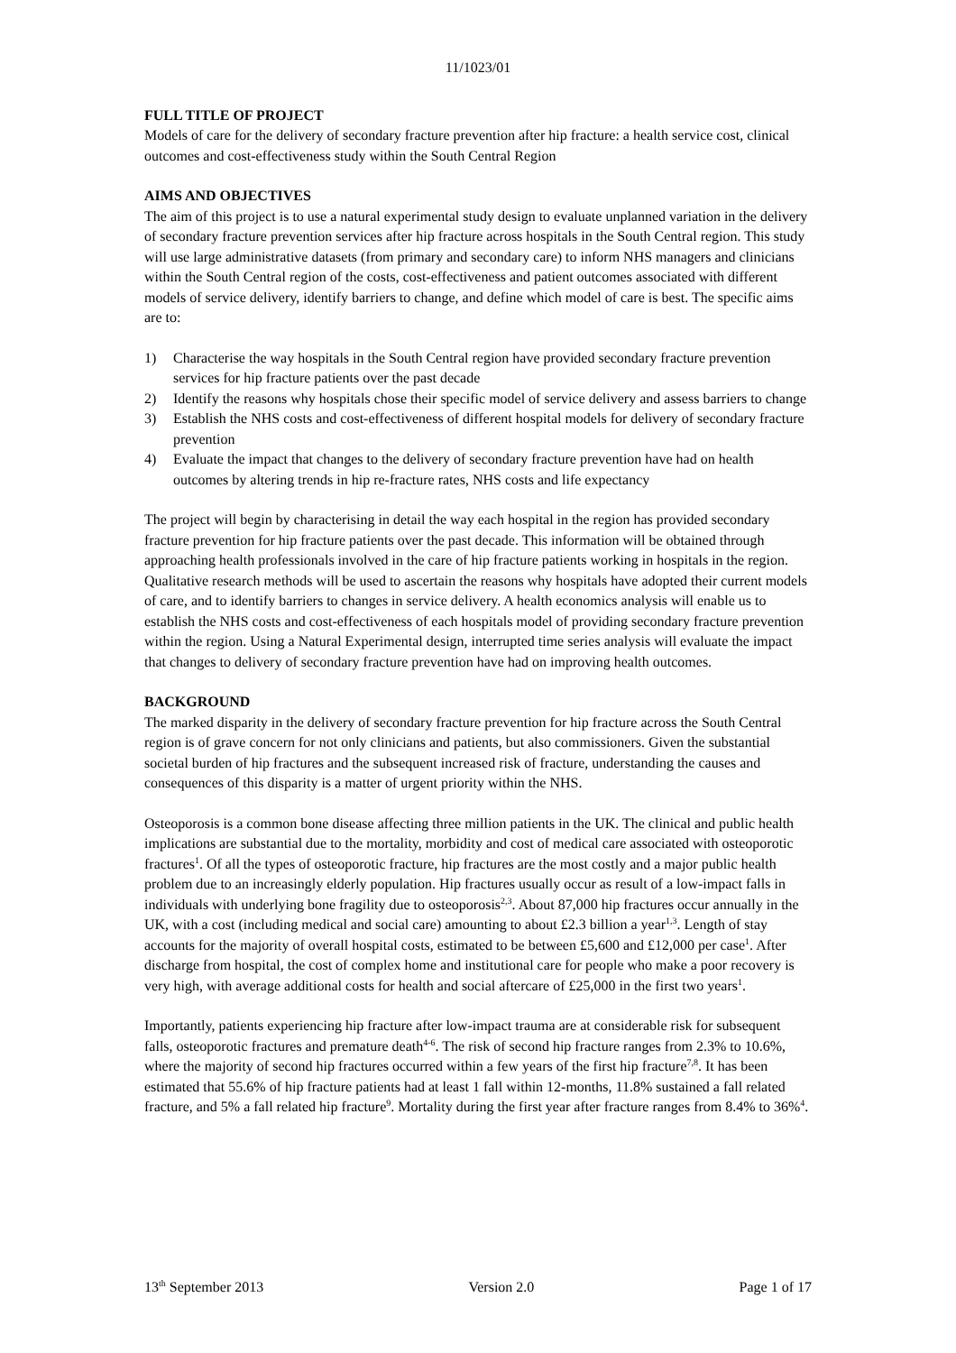11/1023/01
FULL TITLE OF PROJECT
Models of care for the delivery of secondary fracture prevention after hip fracture: a health service cost, clinical outcomes and cost-effectiveness study within the South Central Region
AIMS AND OBJECTIVES
The aim of this project is to use a natural experimental study design to evaluate unplanned variation in the delivery of secondary fracture prevention services after hip fracture across hospitals in the South Central region. This study will use large administrative datasets (from primary and secondary care) to inform NHS managers and clinicians within the South Central region of the costs, cost-effectiveness and patient outcomes associated with different models of service delivery, identify barriers to change, and define which model of care is best. The specific aims are to:
1) Characterise the way hospitals in the South Central region have provided secondary fracture prevention services for hip fracture patients over the past decade
2) Identify the reasons why hospitals chose their specific model of service delivery and assess barriers to change
3) Establish the NHS costs and cost-effectiveness of different hospital models for delivery of secondary fracture prevention
4) Evaluate the impact that changes to the delivery of secondary fracture prevention have had on health outcomes by altering trends in hip re-fracture rates, NHS costs and life expectancy
The project will begin by characterising in detail the way each hospital in the region has provided secondary fracture prevention for hip fracture patients over the past decade. This information will be obtained through approaching health professionals involved in the care of hip fracture patients working in hospitals in the region. Qualitative research methods will be used to ascertain the reasons why hospitals have adopted their current models of care, and to identify barriers to changes in service delivery. A health economics analysis will enable us to establish the NHS costs and cost-effectiveness of each hospitals model of providing secondary fracture prevention within the region. Using a Natural Experimental design, interrupted time series analysis will evaluate the impact that changes to delivery of secondary fracture prevention have had on improving health outcomes.
BACKGROUND
The marked disparity in the delivery of secondary fracture prevention for hip fracture across the South Central region is of grave concern for not only clinicians and patients, but also commissioners. Given the substantial societal burden of hip fractures and the subsequent increased risk of fracture, understanding the causes and consequences of this disparity is a matter of urgent priority within the NHS.
Osteoporosis is a common bone disease affecting three million patients in the UK. The clinical and public health implications are substantial due to the mortality, morbidity and cost of medical care associated with osteoporotic fractures<sup>1</sup>. Of all the types of osteoporotic fracture, hip fractures are the most costly and a major public health problem due to an increasingly elderly population. Hip fractures usually occur as result of a low-impact falls in individuals with underlying bone fragility due to osteoporosis<sup>2,3</sup>. About 87,000 hip fractures occur annually in the UK, with a cost (including medical and social care) amounting to about £2.3 billion a year<sup>1,3</sup>. Length of stay accounts for the majority of overall hospital costs, estimated to be between £5,600 and £12,000 per case<sup>1</sup>. After discharge from hospital, the cost of complex home and institutional care for people who make a poor recovery is very high, with average additional costs for health and social aftercare of £25,000 in the first two years<sup>1</sup>.
Importantly, patients experiencing hip fracture after low-impact trauma are at considerable risk for subsequent falls, osteoporotic fractures and premature death<sup>4-6</sup>. The risk of second hip fracture ranges from 2.3% to 10.6%, where the majority of second hip fractures occurred within a few years of the first hip fracture<sup>7,8</sup>. It has been estimated that 55.6% of hip fracture patients had at least 1 fall within 12-months, 11.8% sustained a fall related fracture, and 5% a fall related hip fracture<sup>9</sup>. Mortality during the first year after fracture ranges from 8.4% to 36%<sup>4</sup>.
13<sup>th</sup> September 2013 Version 2.0 Page 1 of 17